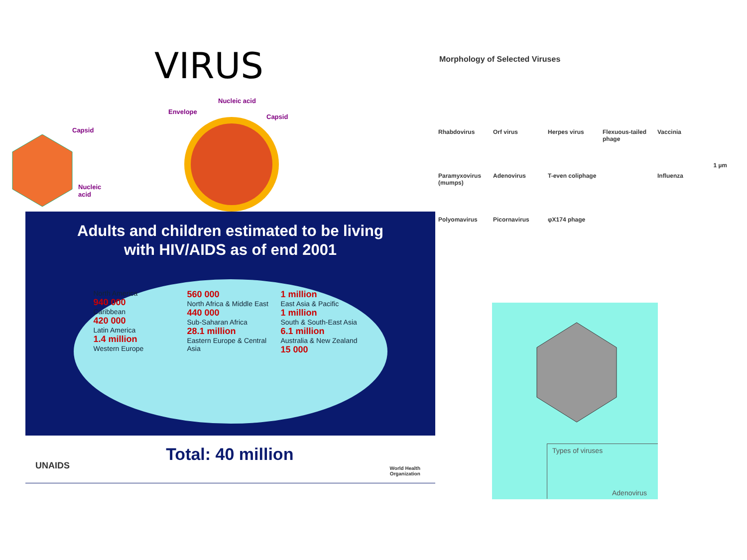VIRUS
Capsid
Nucleic
acid
Nucleic acid
Envelope
Capsid
Adults and children estimated to be living
with HIV/AIDS as of end 2001
North America
940 000
Caribbean
420 000
Latin America
1.4 million
Western Europe
560 000
North Africa & Middle East
440 000
Sub-Saharan Africa
28.1 million
Eastern Europe & Central Asia
1 million
East Asia & Pacific
1 million
South & South-East Asia
6.1 million
Australia & New Zealand
15 000
UNAIDS World Health
Organization
Total: 40 million
Morphology of Selected Viruses
1 µm
Rhabdovirus Orf virus Herpes virus Flexuous-tailed phage Vaccinia Paramyxovirus (mumps) Adenovirus T-even coliphage Influenza Polyomavirus Picornavirus φX174 phage
Types of viruses
Adenovirus